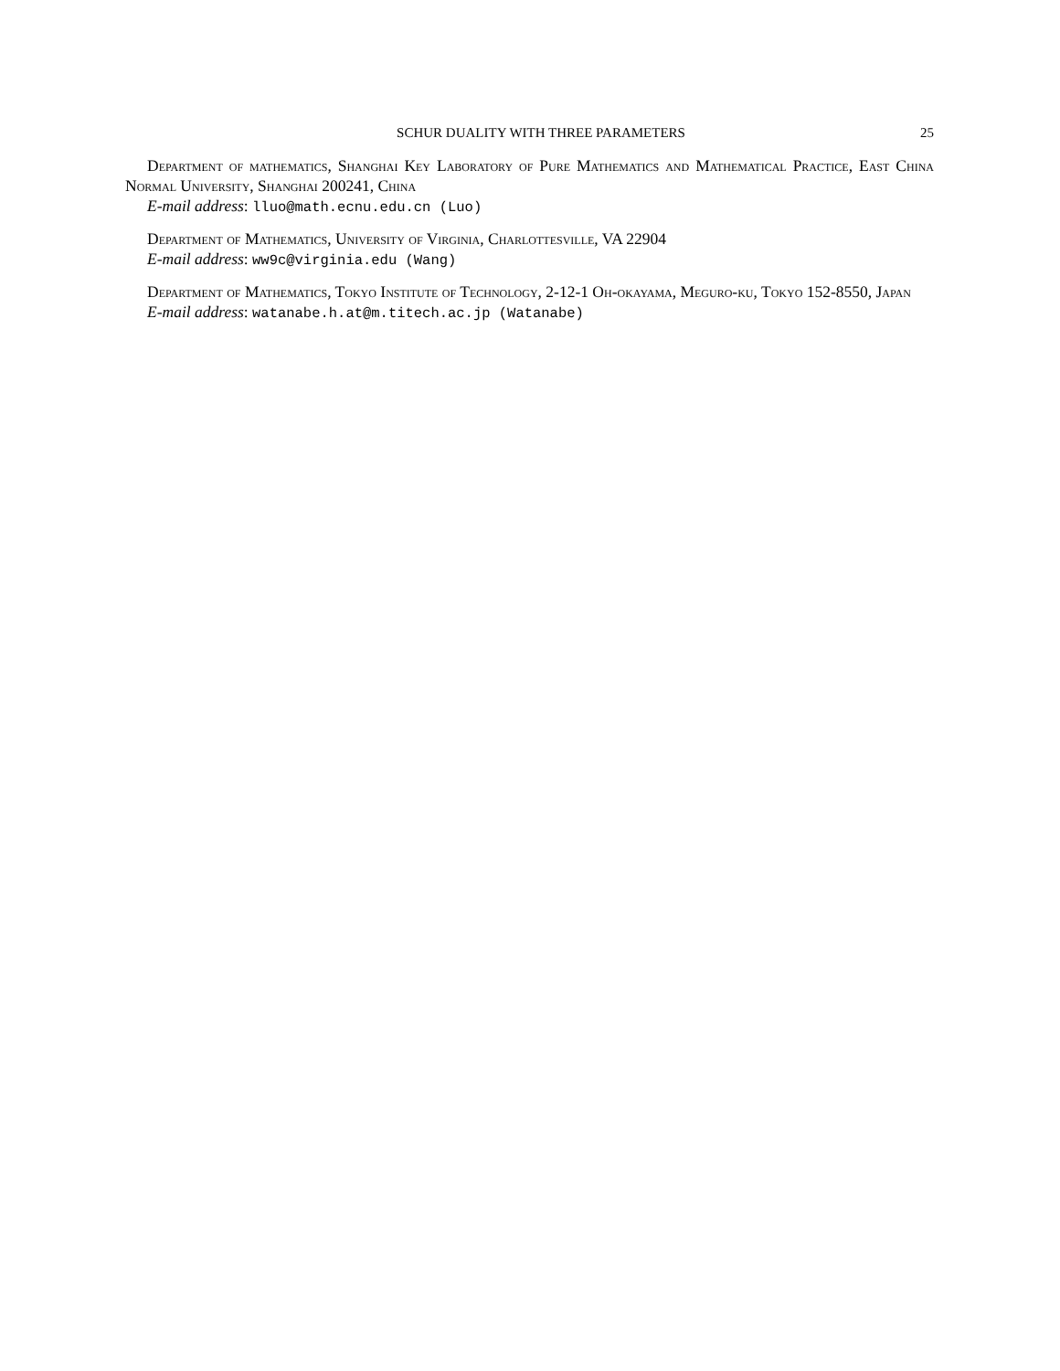SCHUR DUALITY WITH THREE PARAMETERS 25
Department of mathematics, Shanghai Key Laboratory of Pure Mathematics and Mathematical Practice, East China Normal University, Shanghai 200241, China
E-mail address: lluo@math.ecnu.edu.cn (Luo)
Department of Mathematics, University of Virginia, Charlottesville, VA 22904
E-mail address: ww9c@virginia.edu (Wang)
Department of Mathematics, Tokyo Institute of Technology, 2-12-1 Oh-okayama, Meguro-ku, Tokyo 152-8550, Japan
E-mail address: watanabe.h.at@m.titech.ac.jp (Watanabe)